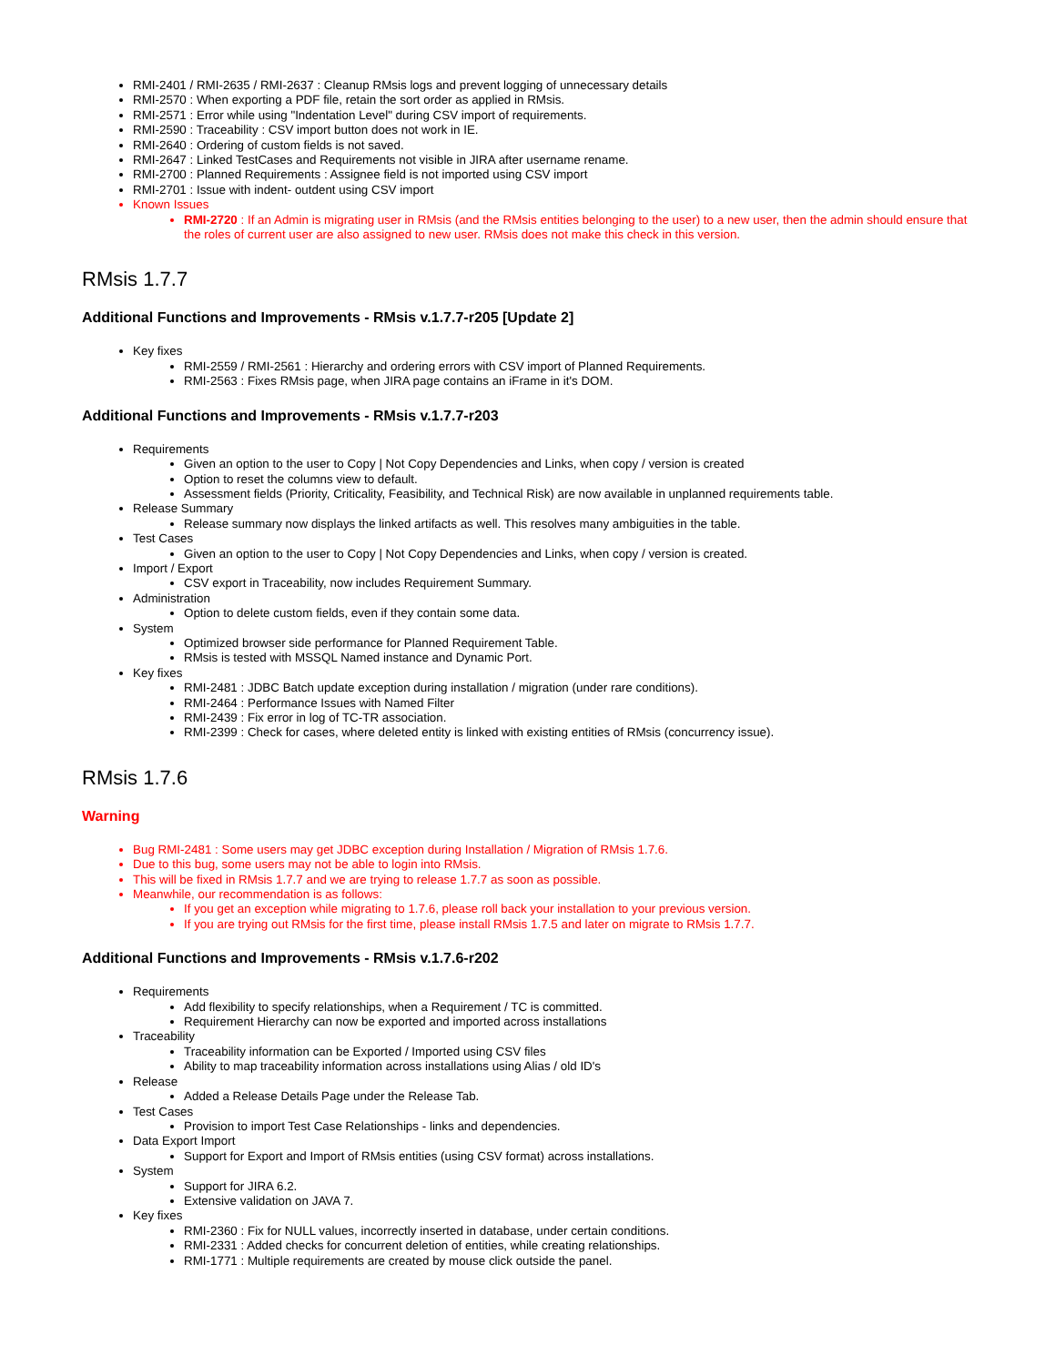RMI-2401 / RMI-2635 / RMI-2637 : Cleanup RMsis logs and prevent logging of unnecessary details
RMI-2570 : When exporting a PDF file, retain the sort order as applied in RMsis.
RMI-2571 : Error while using "Indentation Level" during CSV import of requirements.
RMI-2590 : Traceability : CSV import button does not work in IE.
RMI-2640 : Ordering of custom fields is not saved.
RMI-2647 : Linked TestCases and Requirements not visible in JIRA after username rename.
RMI-2700 : Planned Requirements : Assignee field is not imported using CSV import
RMI-2701 : Issue with indent- outdent using CSV import
Known Issues
RMI-2720 : If an Admin is migrating user in RMsis (and the RMsis entities belonging to the user) to a new user, then the admin should ensure that the roles of current user are also assigned to new user. RMsis does not make this check in this version.
RMsis 1.7.7
Additional Functions and Improvements - RMsis v.1.7.7-r205 [Update 2]
Key fixes
RMI-2559 / RMI-2561 : Hierarchy and ordering errors with CSV import of Planned Requirements.
RMI-2563 : Fixes RMsis page, when JIRA page contains an iFrame in it's DOM.
Additional Functions and Improvements - RMsis v.1.7.7-r203
Requirements
Given an option to the user to Copy | Not Copy Dependencies and Links, when copy / version is created
Option to reset the columns view to default.
Assessment fields (Priority, Criticality, Feasibility, and Technical Risk) are now available in unplanned requirements table.
Release Summary
Release summary now displays the linked artifacts as well. This resolves many ambiguities in the table.
Test Cases
Given an option to the user to Copy | Not Copy Dependencies and Links, when copy / version is created.
Import / Export
CSV export in Traceability, now includes Requirement Summary.
Administration
Option to delete custom fields, even if they contain some data.
System
Optimized browser side performance for Planned Requirement Table.
RMsis is tested with MSSQL Named instance and Dynamic Port.
Key fixes
RMI-2481 : JDBC Batch update exception during installation / migration (under rare conditions).
RMI-2464 : Performance Issues with Named Filter
RMI-2439 : Fix error in log of TC-TR association.
RMI-2399 : Check for cases, where deleted entity is linked with existing entities of RMsis (concurrency issue).
RMsis 1.7.6
Warning
Bug RMI-2481 : Some users may get JDBC exception during Installation / Migration of RMsis 1.7.6.
Due to this bug, some users may not be able to login into RMsis.
This will be fixed in RMsis 1.7.7 and we are trying to release 1.7.7 as soon as possible.
Meanwhile, our recommendation is as follows:
If you get an exception while migrating to 1.7.6, please roll back your installation to your previous version.
If you are trying out RMsis for the first time, please install RMsis 1.7.5 and later on migrate to RMsis 1.7.7.
Additional Functions and Improvements - RMsis v.1.7.6-r202
Requirements
Add flexibility to specify relationships, when a Requirement / TC is committed.
Requirement Hierarchy can now be exported and imported across installations
Traceability
Traceability information can be Exported / Imported using CSV files
Ability to map traceability information across installations using Alias / old ID's
Release
Added a Release Details Page under the Release Tab.
Test Cases
Provision to import Test Case Relationships - links and dependencies.
Data Export Import
Support for Export and Import of RMsis entities (using CSV format) across installations.
System
Support for JIRA 6.2.
Extensive validation on JAVA 7.
Key fixes
RMI-2360 : Fix for NULL values, incorrectly inserted in database, under certain conditions.
RMI-2331 : Added checks for concurrent deletion of entities, while creating relationships.
RMI-1771 : Multiple requirements are created by mouse click outside the panel.